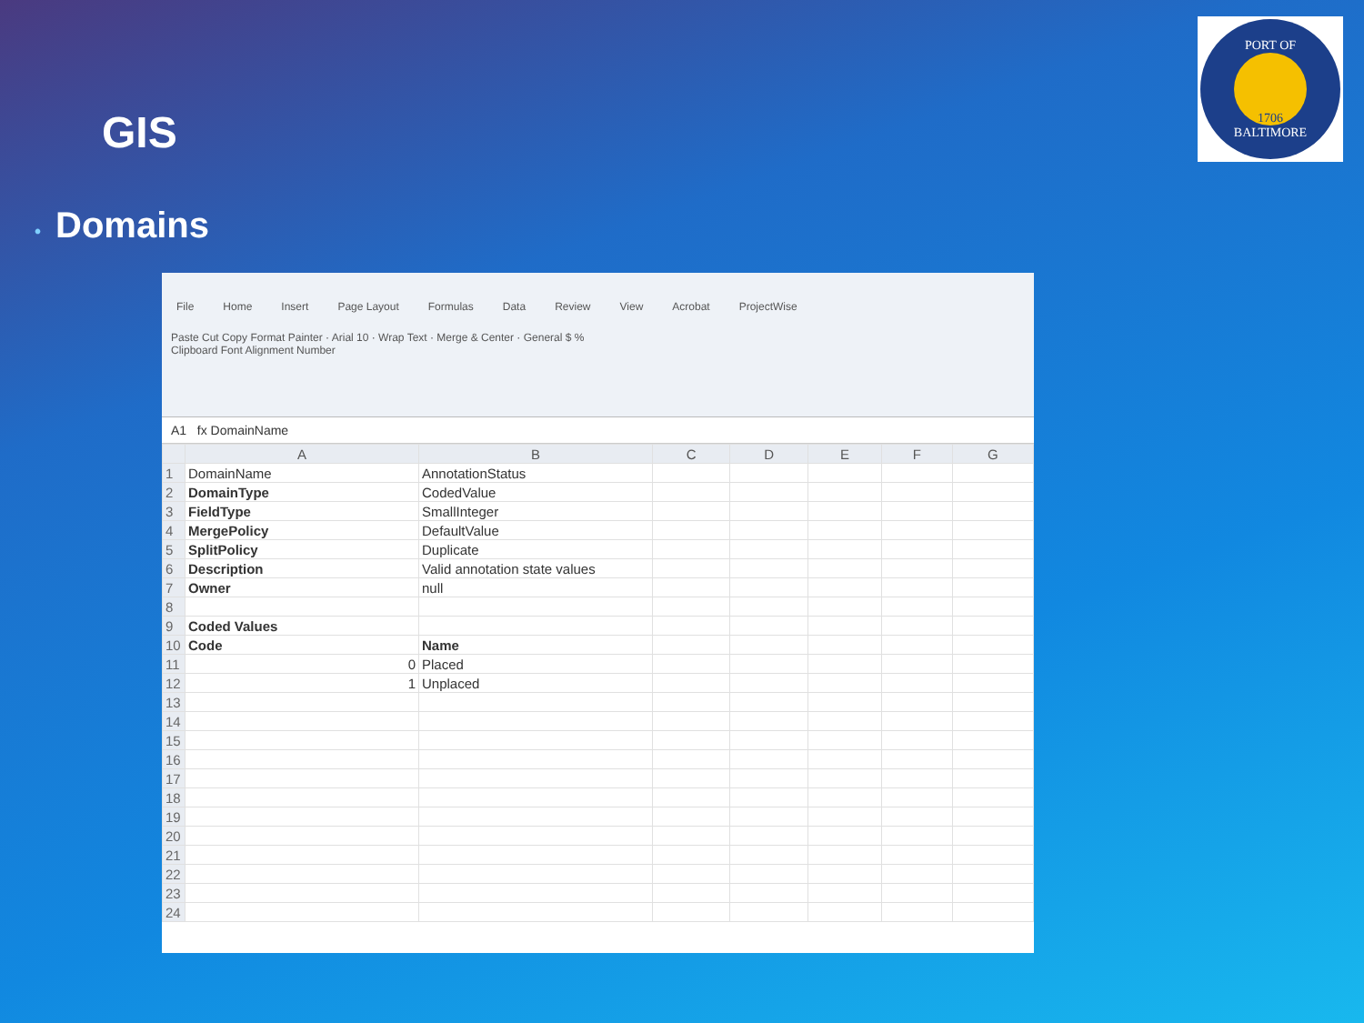PORT OF
1706
BALTIMORE
GIS
• Domains
File Home Insert Page Layout Formulas Data Review View Acrobat ProjectWise
Paste Cut Copy Format Painter · Arial 10 · Wrap Text · Merge & Center · General $ %
Clipboard Font Alignment Number
A1 fx DomainName
| | A | B | C | D | E | F | G |
| --- | --- | --- | --- | --- | --- | --- | --- |
| 1 | DomainName | AnnotationStatus | | | | | |
| 2 | DomainType | CodedValue | | | | | |
| 3 | FieldType | SmallInteger | | | | | |
| 4 | MergePolicy | DefaultValue | | | | | |
| 5 | SplitPolicy | Duplicate | | | | | |
| 6 | Description | Valid annotation state values | | | | | |
| 7 | Owner | null | | | | | |
| 8 | | | | | | | |
| 9 | Coded Values | | | | | | |
| 10 | Code | Name | | | | | |
| 11 | 0 | Placed | | | | | |
| 12 | 1 | Unplaced | | | | | |
| 13 | | | | | | | |
| 14 | | | | | | | |
| 15 | | | | | | | |
| 16 | | | | | | | |
| 17 | | | | | | | |
| 18 | | | | | | | |
| 19 | | | | | | | |
| 20 | | | | | | | |
| 21 | | | | | | | |
| 22 | | | | | | | |
| 23 | | | | | | | |
| 24 | | | | | | | |